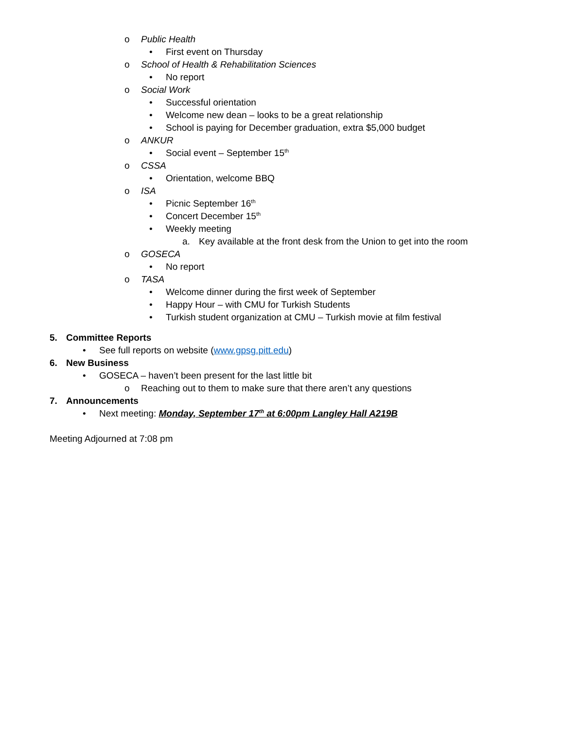o Public Health
• First event on Thursday
o School of Health & Rehabilitation Sciences
• No report
o Social Work
• Successful orientation
• Welcome new dean – looks to be a great relationship
• School is paying for December graduation, extra $5,000 budget
o ANKUR
• Social event – September 15<sup>th</sup>
o CSSA
• Orientation, welcome BBQ
o ISA
• Picnic September 16<sup>th</sup>
• Concert December 15<sup>th</sup>
• Weekly meeting
a. Key available at the front desk from the Union to get into the room
o GOSECA
• No report
o TASA
• Welcome dinner during the first week of September
• Happy Hour – with CMU for Turkish Students
• Turkish student organization at CMU – Turkish movie at film festival
5. Committee Reports
• See full reports on website (www.gpsg.pitt.edu)
6. New Business
• GOSECA – haven’t been present for the last little bit
o Reaching out to them to make sure that there aren’t any questions
7. Announcements
• Next meeting: Monday, September 17<sup>th</sup> at 6:00pm Langley Hall A219B
Meeting Adjourned at 7:08 pm